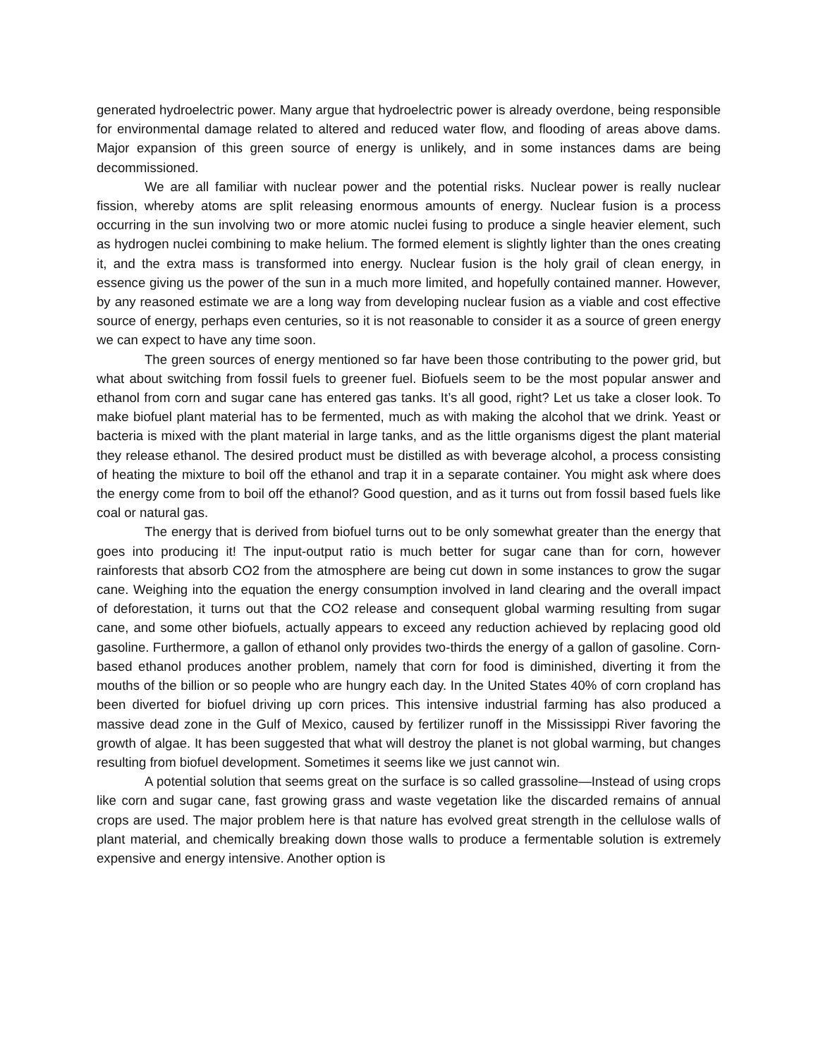generated hydroelectric power. Many argue that hydroelectric power is already overdone, being responsible for environmental damage related to altered and reduced water flow, and flooding of areas above dams. Major expansion of this green source of energy is unlikely, and in some instances dams are being decommissioned.
We are all familiar with nuclear power and the potential risks. Nuclear power is really nuclear fission, whereby atoms are split releasing enormous amounts of energy. Nuclear fusion is a process occurring in the sun involving two or more atomic nuclei fusing to produce a single heavier element, such as hydrogen nuclei combining to make helium. The formed element is slightly lighter than the ones creating it, and the extra mass is transformed into energy. Nuclear fusion is the holy grail of clean energy, in essence giving us the power of the sun in a much more limited, and hopefully contained manner. However, by any reasoned estimate we are a long way from developing nuclear fusion as a viable and cost effective source of energy, perhaps even centuries, so it is not reasonable to consider it as a source of green energy we can expect to have any time soon.
The green sources of energy mentioned so far have been those contributing to the power grid, but what about switching from fossil fuels to greener fuel. Biofuels seem to be the most popular answer and ethanol from corn and sugar cane has entered gas tanks. It’s all good, right? Let us take a closer look. To make biofuel plant material has to be fermented, much as with making the alcohol that we drink. Yeast or bacteria is mixed with the plant material in large tanks, and as the little organisms digest the plant material they release ethanol. The desired product must be distilled as with beverage alcohol, a process consisting of heating the mixture to boil off the ethanol and trap it in a separate container. You might ask where does the energy come from to boil off the ethanol? Good question, and as it turns out from fossil based fuels like coal or natural gas.
The energy that is derived from biofuel turns out to be only somewhat greater than the energy that goes into producing it! The input-output ratio is much better for sugar cane than for corn, however rainforests that absorb CO2 from the atmosphere are being cut down in some instances to grow the sugar cane. Weighing into the equation the energy consumption involved in land clearing and the overall impact of deforestation, it turns out that the CO2 release and consequent global warming resulting from sugar cane, and some other biofuels, actually appears to exceed any reduction achieved by replacing good old gasoline. Furthermore, a gallon of ethanol only provides two-thirds the energy of a gallon of gasoline. Corn-based ethanol produces another problem, namely that corn for food is diminished, diverting it from the mouths of the billion or so people who are hungry each day. In the United States 40% of corn cropland has been diverted for biofuel driving up corn prices. This intensive industrial farming has also produced a massive dead zone in the Gulf of Mexico, caused by fertilizer runoff in the Mississippi River favoring the growth of algae. It has been suggested that what will destroy the planet is not global warming, but changes resulting from biofuel development. Sometimes it seems like we just cannot win.
A potential solution that seems great on the surface is so called grassoline—Instead of using crops like corn and sugar cane, fast growing grass and waste vegetation like the discarded remains of annual crops are used. The major problem here is that nature has evolved great strength in the cellulose walls of plant material, and chemically breaking down those walls to produce a fermentable solution is extremely expensive and energy intensive. Another option is